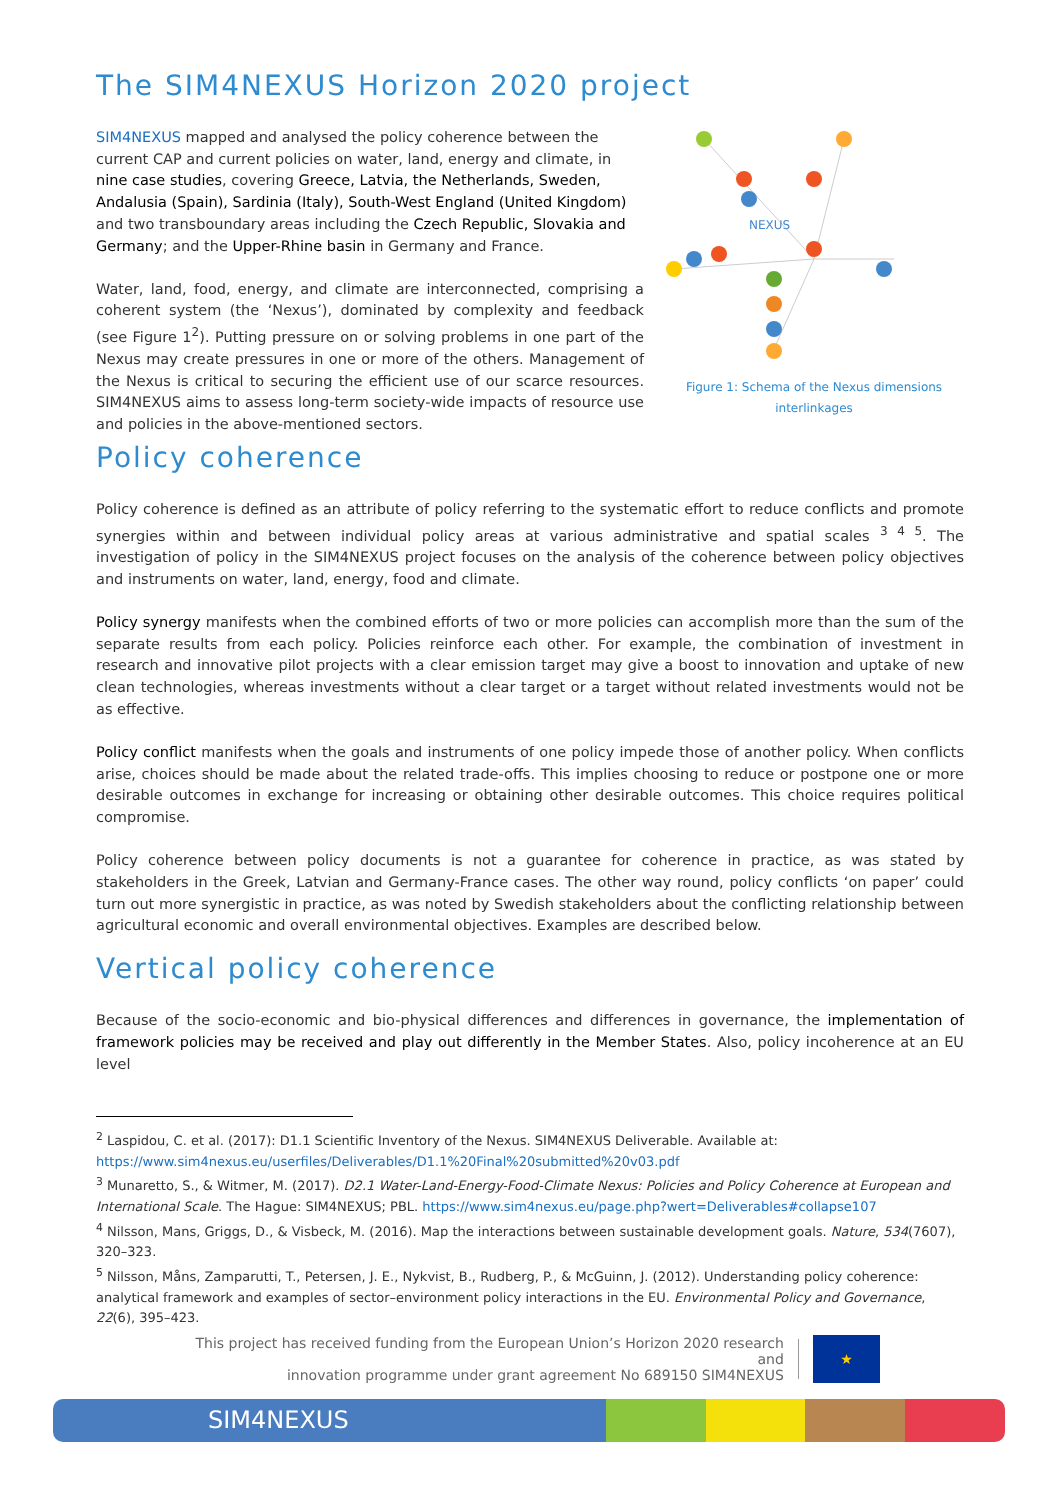The SIM4NEXUS Horizon 2020 project
NEXUS
Figure 1: Schema of the Nexus dimensions interlinkages
SIM4NEXUS mapped and analysed the policy coherence between the current CAP and current policies on water, land, energy and climate, in nine case studies, covering Greece, Latvia, the Netherlands, Sweden, Andalusia (Spain), Sardinia (Italy), South-West England (United Kingdom) and two transboundary areas including the Czech Republic, Slovakia and Germany; and the Upper-Rhine basin in Germany and France.
Water, land, food, energy, and climate are interconnected, comprising a coherent system (the ‘Nexus’), dominated by complexity and feedback (see Figure 1<sup>2</sup>). Putting pressure on or solving problems in one part of the Nexus may create pressures in one or more of the others. Management of the Nexus is critical to securing the efficient use of our scarce resources. SIM4NEXUS aims to assess long-term society-wide impacts of resource use and policies in the above-mentioned sectors.
Policy coherence
Policy coherence is defined as an attribute of policy referring to the systematic effort to reduce conflicts and promote synergies within and between individual policy areas at various administrative and spatial scales <sup>3 4 5</sup>. The investigation of policy in the SIM4NEXUS project focuses on the analysis of the coherence between policy objectives and instruments on water, land, energy, food and climate.
Policy synergy manifests when the combined efforts of two or more policies can accomplish more than the sum of the separate results from each policy. Policies reinforce each other. For example, the combination of investment in research and innovative pilot projects with a clear emission target may give a boost to innovation and uptake of new clean technologies, whereas investments without a clear target or a target without related investments would not be as effective.
Policy conflict manifests when the goals and instruments of one policy impede those of another policy. When conflicts arise, choices should be made about the related trade-offs. This implies choosing to reduce or postpone one or more desirable outcomes in exchange for increasing or obtaining other desirable outcomes. This choice requires political compromise.
Policy coherence between policy documents is not a guarantee for coherence in practice, as was stated by stakeholders in the Greek, Latvian and Germany-France cases. The other way round, policy conflicts ‘on paper’ could turn out more synergistic in practice, as was noted by Swedish stakeholders about the conflicting relationship between agricultural economic and overall environmental objectives. Examples are described below.
Vertical policy coherence
Because of the socio-economic and bio-physical differences and differences in governance, the implementation of framework policies may be received and play out differently in the Member States. Also, policy incoherence at an EU level
<sup>2</sup> Laspidou, C. et al. (2017): D1.1 Scientific Inventory of the Nexus. SIM4NEXUS Deliverable. Available at: https://www.sim4nexus.eu/userfiles/Deliverables/D1.1%20Final%20submitted%20v03.pdf
<sup>3</sup> Munaretto, S., & Witmer, M. (2017). D2.1 Water-Land-Energy-Food-Climate Nexus: Policies and Policy Coherence at European and International Scale. The Hague: SIM4NEXUS; PBL. https://www.sim4nexus.eu/page.php?wert=Deliverables#collapse107
<sup>4</sup> Nilsson, Mans, Griggs, D., & Visbeck, M. (2016). Map the interactions between sustainable development goals. Nature, 534(7607), 320–323.
<sup>5</sup> Nilsson, Måns, Zamparutti, T., Petersen, J. E., Nykvist, B., Rudberg, P., & McGuinn, J. (2012). Understanding policy coherence: analytical framework and examples of sector–environment policy interactions in the EU. Environmental Policy and Governance, 22(6), 395–423.
This project has received funding from the European Union’s Horizon 2020 research and
innovation programme under grant agreement No 689150 SIM4NEXUS
★
SIM4NEXUS